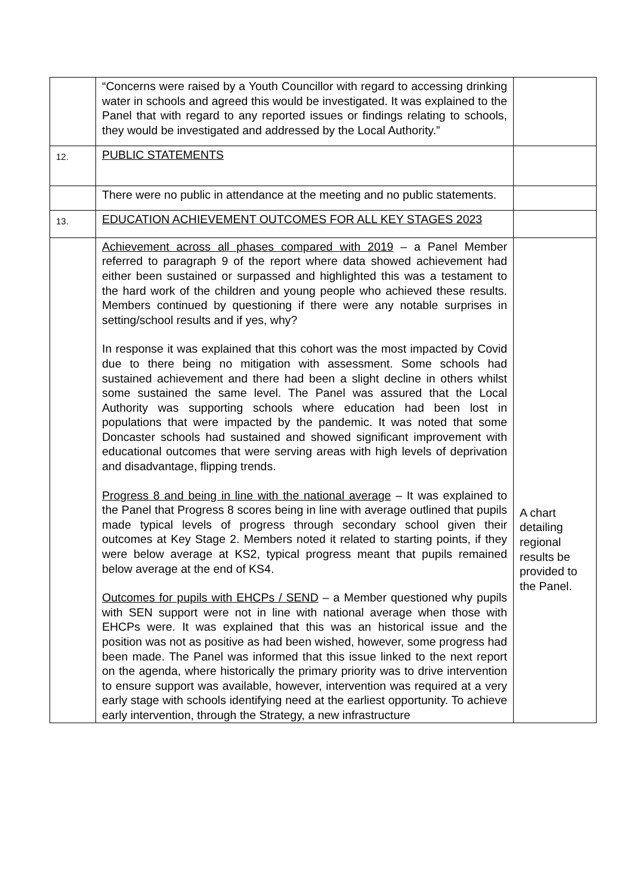| | “Concerns were raised by a Youth Councillor with regard to accessing drinking water in schools and agreed this would be investigated. It was explained to the Panel that with regard to any reported issues or findings relating to schools, they would be investigated and addressed by the Local Authority.” | |
| 12. | PUBLIC STATEMENTS | |
| | There were no public in attendance at the meeting and no public statements. | |
| 13. | EDUCATION ACHIEVEMENT OUTCOMES FOR ALL KEY STAGES 2023 | |
| | Achievement across all phases compared with 2019 – a Panel Member referred to paragraph 9 of the report where data showed achievement had either been sustained or surpassed and highlighted this was a testament to the hard work of the children and young people who achieved these results. Members continued by questioning if there were any notable surprises in setting/school results and if yes, why? In response it was explained that this cohort was the most impacted by Covid due to there being no mitigation with assessment. Some schools had sustained achievement and there had been a slight decline in others whilst some sustained the same level. The Panel was assured that the Local Authority was supporting schools where education had been lost in populations that were impacted by the pandemic. It was noted that some Doncaster schools had sustained and showed significant improvement with educational outcomes that were serving areas with high levels of deprivation and disadvantage, flipping trends. Progress 8 and being in line with the national average – It was explained to the Panel that Progress 8 scores being in line with average outlined that pupils made typical levels of progress through secondary school given their outcomes at Key Stage 2. Members noted it related to starting points, if they were below average at KS2, typical progress meant that pupils remained below average at the end of KS4. Outcomes for pupils with EHCPs / SEND – a Member questioned why pupils with SEN support were not in line with national average when those with EHCPs were. It was explained that this was an historical issue and the position was not as positive as had been wished, however, some progress had been made. The Panel was informed that this issue linked to the next report on the agenda, where historically the primary priority was to drive intervention to ensure support was available, however, intervention was required at a very early stage with schools identifying need at the earliest opportunity. To achieve early intervention, through the Strategy, a new infrastructure | A chart detailing regional results be provided to the Panel. |